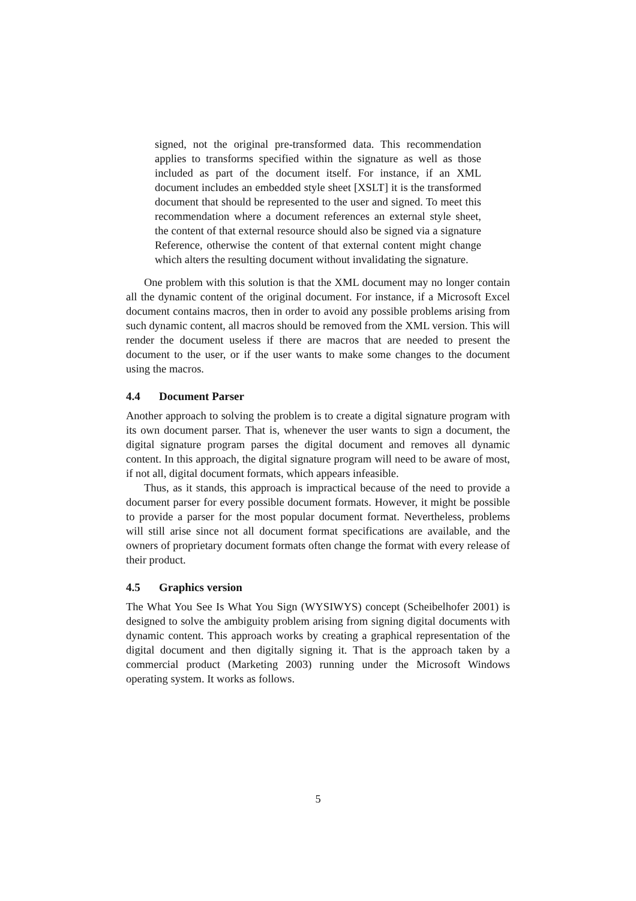signed, not the original pre-transformed data. This recommendation applies to transforms specified within the signature as well as those included as part of the document itself. For instance, if an XML document includes an embedded style sheet [XSLT] it is the transformed document that should be represented to the user and signed. To meet this recommendation where a document references an external style sheet, the content of that external resource should also be signed via a signature Reference, otherwise the content of that external content might change which alters the resulting document without invalidating the signature.
One problem with this solution is that the XML document may no longer contain all the dynamic content of the original document. For instance, if a Microsoft Excel document contains macros, then in order to avoid any possible problems arising from such dynamic content, all macros should be removed from the XML version. This will render the document useless if there are macros that are needed to present the document to the user, or if the user wants to make some changes to the document using the macros.
4.4 Document Parser
Another approach to solving the problem is to create a digital signature program with its own document parser. That is, whenever the user wants to sign a document, the digital signature program parses the digital document and removes all dynamic content. In this approach, the digital signature program will need to be aware of most, if not all, digital document formats, which appears infeasible.
Thus, as it stands, this approach is impractical because of the need to provide a document parser for every possible document formats. However, it might be possible to provide a parser for the most popular document format. Nevertheless, problems will still arise since not all document format specifications are available, and the owners of proprietary document formats often change the format with every release of their product.
4.5 Graphics version
The What You See Is What You Sign (WYSIWYS) concept (Scheibelhofer 2001) is designed to solve the ambiguity problem arising from signing digital documents with dynamic content. This approach works by creating a graphical representation of the digital document and then digitally signing it. That is the approach taken by a commercial product (Marketing 2003) running under the Microsoft Windows operating system. It works as follows.
5